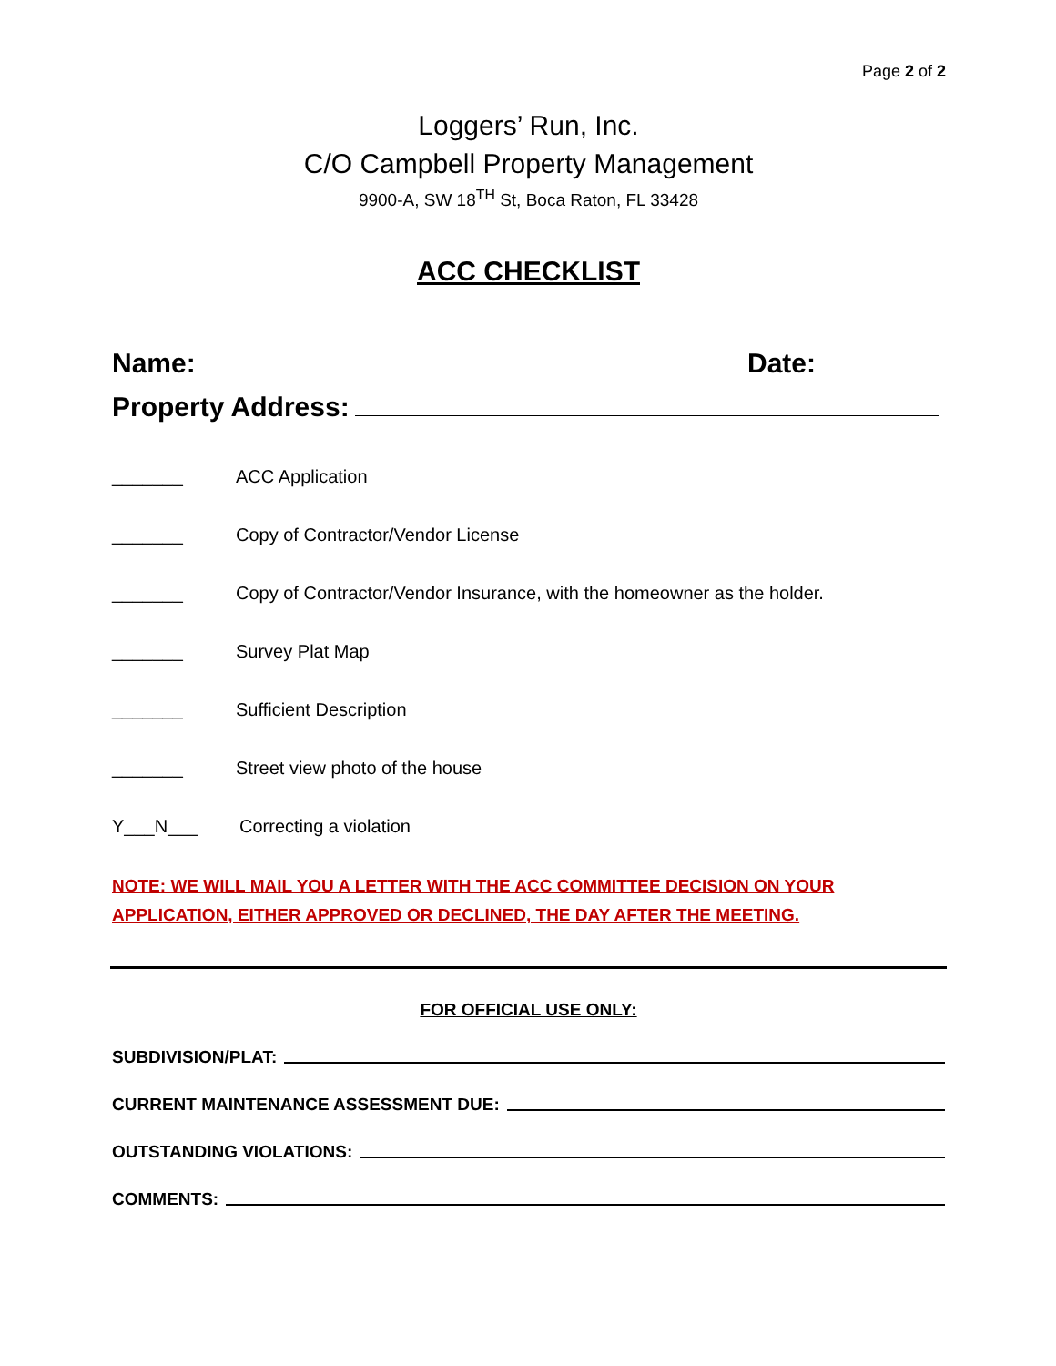Page 2 of 2
Loggers’ Run, Inc.
C/O Campbell Property Management
9900-A, SW 18<sup>TH</sup> St, Boca Raton, FL 33428
ACC CHECKLIST
Name: Date:
Property Address:
_______ ACC Application
_______ Copy of Contractor/Vendor License
_______ Copy of Contractor/Vendor Insurance, with the homeowner as the holder.
_______ Survey Plat Map
_______ Sufficient Description
_______ Street view photo of the house
Y___N___ Correcting a violation
NOTE: WE WILL MAIL YOU A LETTER WITH THE ACC COMMITTEE DECISION ON YOUR
APPLICATION, EITHER APPROVED OR DECLINED, THE DAY AFTER THE MEETING.
FOR OFFICIAL USE ONLY:
SUBDIVISION/PLAT:
CURRENT MAINTENANCE ASSESSMENT DUE:
OUTSTANDING VIOLATIONS:
COMMENTS: